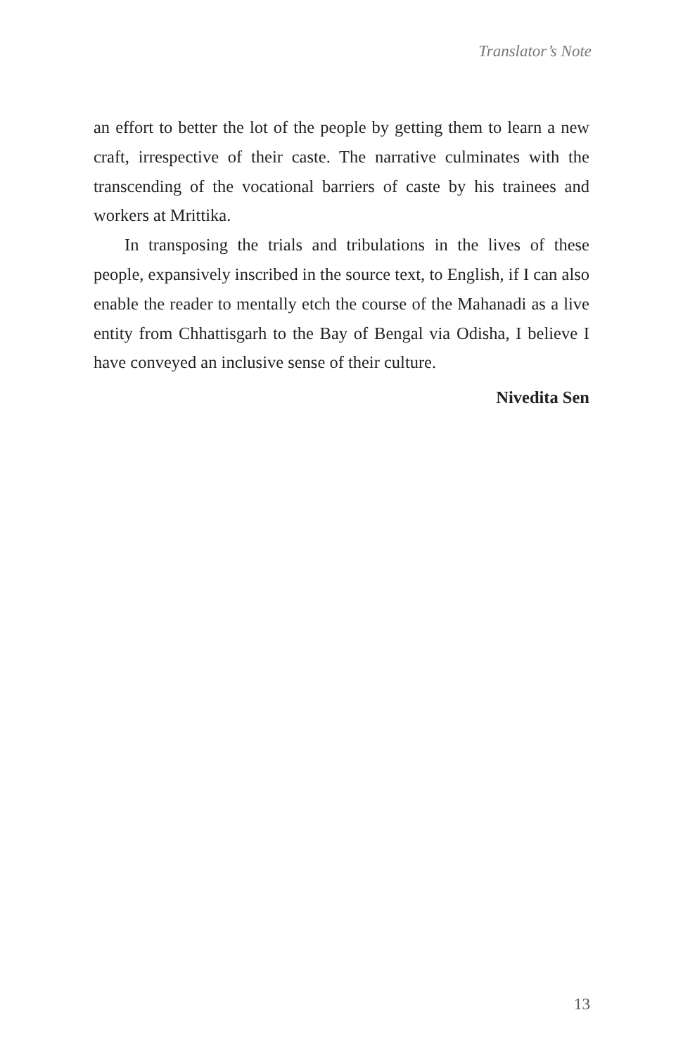Translator’s Note
an effort to better the lot of the people by getting them to learn a new craft, irrespective of their caste. The narrative culminates with the transcending of the vocational barriers of caste by his trainees and workers at Mrittika.
In transposing the trials and tribulations in the lives of these people, expansively inscribed in the source text, to English, if I can also enable the reader to mentally etch the course of the Mahanadi as a live entity from Chhattisgarh to the Bay of Bengal via Odisha, I believe I have conveyed an inclusive sense of their culture.
Nivedita Sen
13